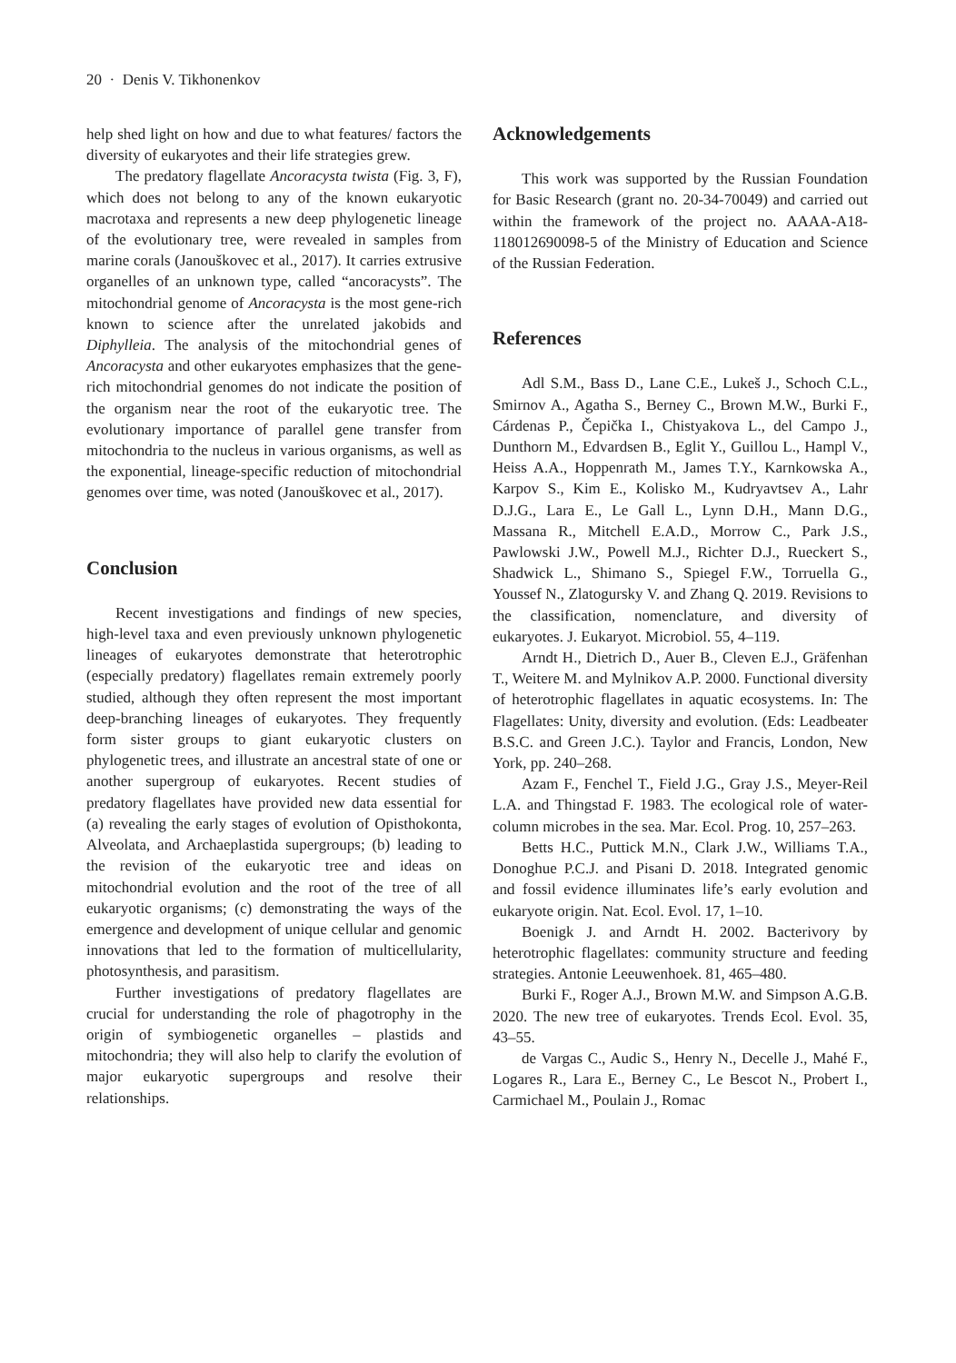20 · Denis V. Tikhonenkov
help shed light on how and due to what features/ factors the diversity of eukaryotes and their life strategies grew.
The predatory flagellate Ancoracysta twista (Fig. 3, F), which does not belong to any of the known eukaryotic macrotaxa and represents a new deep phylogenetic lineage of the evolutionary tree, were revealed in samples from marine corals (Janouškovec et al., 2017). It carries extrusive organelles of an unknown type, called “ancoracysts”. The mitochondrial genome of Ancoracysta is the most gene-rich known to science after the unrelated jakobids and Diphylleia. The analysis of the mitochondrial genes of Ancoracysta and other eukaryotes emphasizes that the gene-rich mitochondrial genomes do not indicate the position of the organism near the root of the eukaryotic tree. The evolutionary importance of parallel gene transfer from mitochondria to the nucleus in various organisms, as well as the exponential, lineage-specific reduction of mitochondrial genomes over time, was noted (Janouškovec et al., 2017).
Conclusion
Recent investigations and findings of new species, high-level taxa and even previously unknown phylogenetic lineages of eukaryotes demonstrate that heterotrophic (especially predatory) flagellates remain extremely poorly studied, although they often represent the most important deep-branching lineages of eukaryotes. They frequently form sister groups to giant eukaryotic clusters on phylogenetic trees, and illustrate an ancestral state of one or another supergroup of eukaryotes. Recent studies of predatory flagellates have provided new data essential for (a) revealing the early stages of evolution of Opisthokonta, Alveolata, and Archaeplastida supergroups; (b) leading to the revision of the eukaryotic tree and ideas on mitochondrial evolution and the root of the tree of all eukaryotic organisms; (c) demonstrating the ways of the emergence and development of unique cellular and genomic innovations that led to the formation of multicellularity, photosynthesis, and parasitism.
Further investigations of predatory flagellates are crucial for understanding the role of phagotrophy in the origin of symbiogenetic organelles – plastids and mitochondria; they will also help to clarify the evolution of major eukaryotic supergroups and resolve their relationships.
Acknowledgements
This work was supported by the Russian Foundation for Basic Research (grant no. 20-34-70049) and carried out within the framework of the project no. AAAA-A18-118012690098-5 of the Ministry of Education and Science of the Russian Federation.
References
Adl S.M., Bass D., Lane C.E., Lukeš J., Schoch C.L., Smirnov A., Agatha S., Berney C., Brown M.W., Burki F., Cárdenas P., Čepička I., Chistyakova L., del Campo J., Dunthorn M., Edvardsen B., Eglit Y., Guillou L., Hampl V., Heiss A.A., Hoppenrath M., James T.Y., Karnkowska A., Karpov S., Kim E., Kolisko M., Kudryavtsev A., Lahr D.J.G., Lara E., Le Gall L., Lynn D.H., Mann D.G., Massana R., Mitchell E.A.D., Morrow C., Park J.S., Pawlowski J.W., Powell M.J., Richter D.J., Rueckert S., Shadwick L., Shimano S., Spiegel F.W., Torruella G., Youssef N., Zlatogursky V. and Zhang Q. 2019. Revisions to the classification, nomenclature, and diversity of eukaryotes. J. Eukaryot. Microbiol. 55, 4–119.
Arndt H., Dietrich D., Auer B., Cleven E.J., Gräfenhan T., Weitere M. and Mylnikov A.P. 2000. Functional diversity of heterotrophic flagellates in aquatic ecosystems. In: The Flagellates: Unity, diversity and evolution. (Eds: Leadbeater B.S.C. and Green J.C.). Taylor and Francis, London, New York, pp. 240–268.
Azam F., Fenchel T., Field J.G., Gray J.S., Meyer-Reil L.A. and Thingstad F. 1983. The ecological role of water-column microbes in the sea. Mar. Ecol. Prog. 10, 257–263.
Betts H.C., Puttick M.N., Clark J.W., Williams T.A., Donoghue P.C.J. and Pisani D. 2018. Integrated genomic and fossil evidence illuminates life’s early evolution and eukaryote origin. Nat. Ecol. Evol. 17, 1–10.
Boenigk J. and Arndt H. 2002. Bacterivory by heterotrophic flagellates: community structure and feeding strategies. Antonie Leeuwenhoek. 81, 465–480.
Burki F., Roger A.J., Brown M.W. and Simpson A.G.B. 2020. The new tree of eukaryotes. Trends Ecol. Evol. 35, 43–55.
de Vargas C., Audic S., Henry N., Decelle J., Mahé F., Logares R., Lara E., Berney C., Le Bescot N., Probert I., Carmichael M., Poulain J., Romac